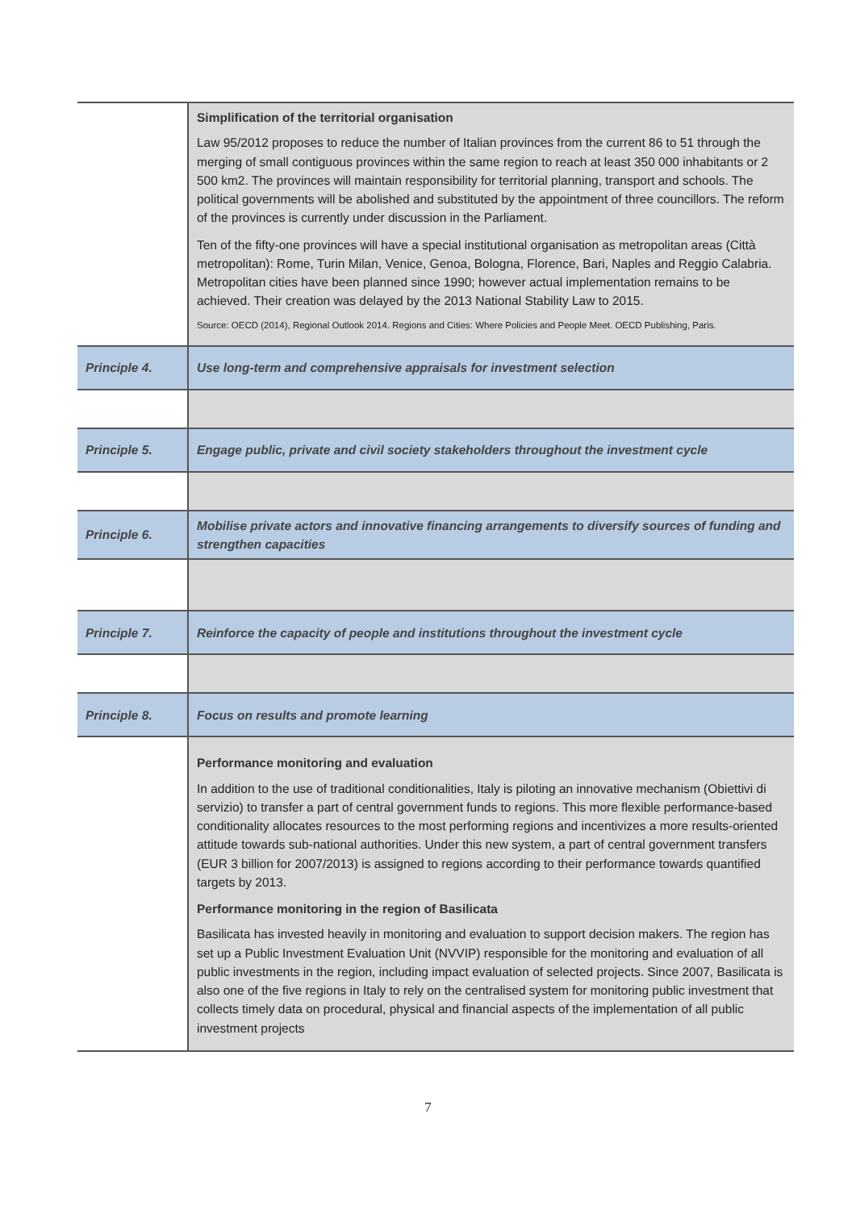| | Simplification of the territorial organisation Law 95/2012 proposes to reduce the number of Italian provinces from the current 86 to 51 through the merging of small contiguous provinces within the same region to reach at least 350 000 inhabitants or 2 500 km2. The provinces will maintain responsibility for territorial planning, transport and schools. The political governments will be abolished and substituted by the appointment of three councillors. The reform of the provinces is currently under discussion in the Parliament. Ten of the fifty-one provinces will have a special institutional organisation as metropolitan areas (Città metropolitan): Rome, Turin Milan, Venice, Genoa, Bologna, Florence, Bari, Naples and Reggio Calabria. Metropolitan cities have been planned since 1990; however actual implementation remains to be achieved. Their creation was delayed by the 2013 National Stability Law to 2015. Source: OECD (2014), Regional Outlook 2014. Regions and Cities: Where Policies and People Meet. OECD Publishing, Paris. |
| Principle 4. | Use long-term and comprehensive appraisals for investment selection |
| Principle 5. | Engage public, private and civil society stakeholders throughout the investment cycle |
| Principle 6. | Mobilise private actors and innovative financing arrangements to diversify sources of funding and strengthen capacities |
| Principle 7. | Reinforce the capacity of people and institutions throughout the investment cycle |
| Principle 8. | Focus on results and promote learning |
| | Performance monitoring and evaluation In addition to the use of traditional conditionalities, Italy is piloting an innovative mechanism (Obiettivi di servizio) to transfer a part of central government funds to regions. This more flexible performance-based conditionality allocates resources to the most performing regions and incentivizes a more results-oriented attitude towards sub-national authorities. Under this new system, a part of central government transfers (EUR 3 billion for 2007/2013) is assigned to regions according to their performance towards quantified targets by 2013. Performance monitoring in the region of Basilicata Basilicata has invested heavily in monitoring and evaluation to support decision makers. The region has set up a Public Investment Evaluation Unit (NVVIP) responsible for the monitoring and evaluation of all public investments in the region, including impact evaluation of selected projects. Since 2007, Basilicata is also one of the five regions in Italy to rely on the centralised system for monitoring public investment that collects timely data on procedural, physical and financial aspects of the implementation of all public investment projects |
7